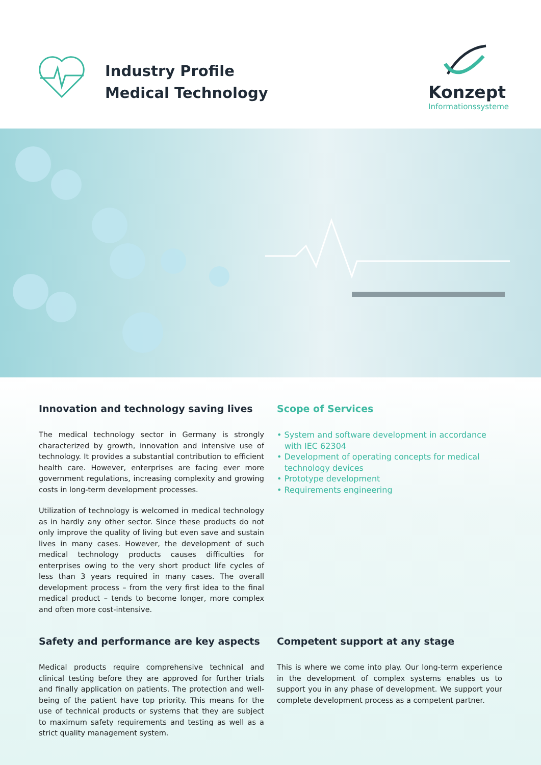Industry Profile
Medical Technology
Konzept
Informationssysteme
Innovation and technology saving lives
The medical technology sector in Germany is strongly characterized by growth, innovation and intensive use of technology. It provides a substantial contribution to efficient health care. However, enterprises are facing ever more government regulations, increasing complexity and growing costs in long-term development processes.
Utilization of technology is welcomed in medical technology as in hardly any other sector. Since these products do not only improve the quality of living but even save and sustain lives in many cases. However, the development of such medical technology products causes difficulties for enterprises owing to the very short product life cycles of less than 3 years required in many cases. The overall development process – from the very first idea to the final medical product – tends to become longer, more complex and often more cost-intensive.
Scope of Services
• System and software development in accordance with IEC 62304
• Development of operating concepts for medical technology devices
• Prototype development
• Requirements engineering
Safety and performance are key aspects
Medical products require comprehensive technical and clinical testing before they are approved for further trials and finally application on patients. The protection and well-being of the patient have top priority. This means for the use of technical products or systems that they are subject to maximum safety requirements and testing as well as a strict quality management system.
Competent support at any stage
This is where we come into play. Our long-term experience in the development of complex systems enables us to support you in any phase of development. We support your complete development process as a competent partner.